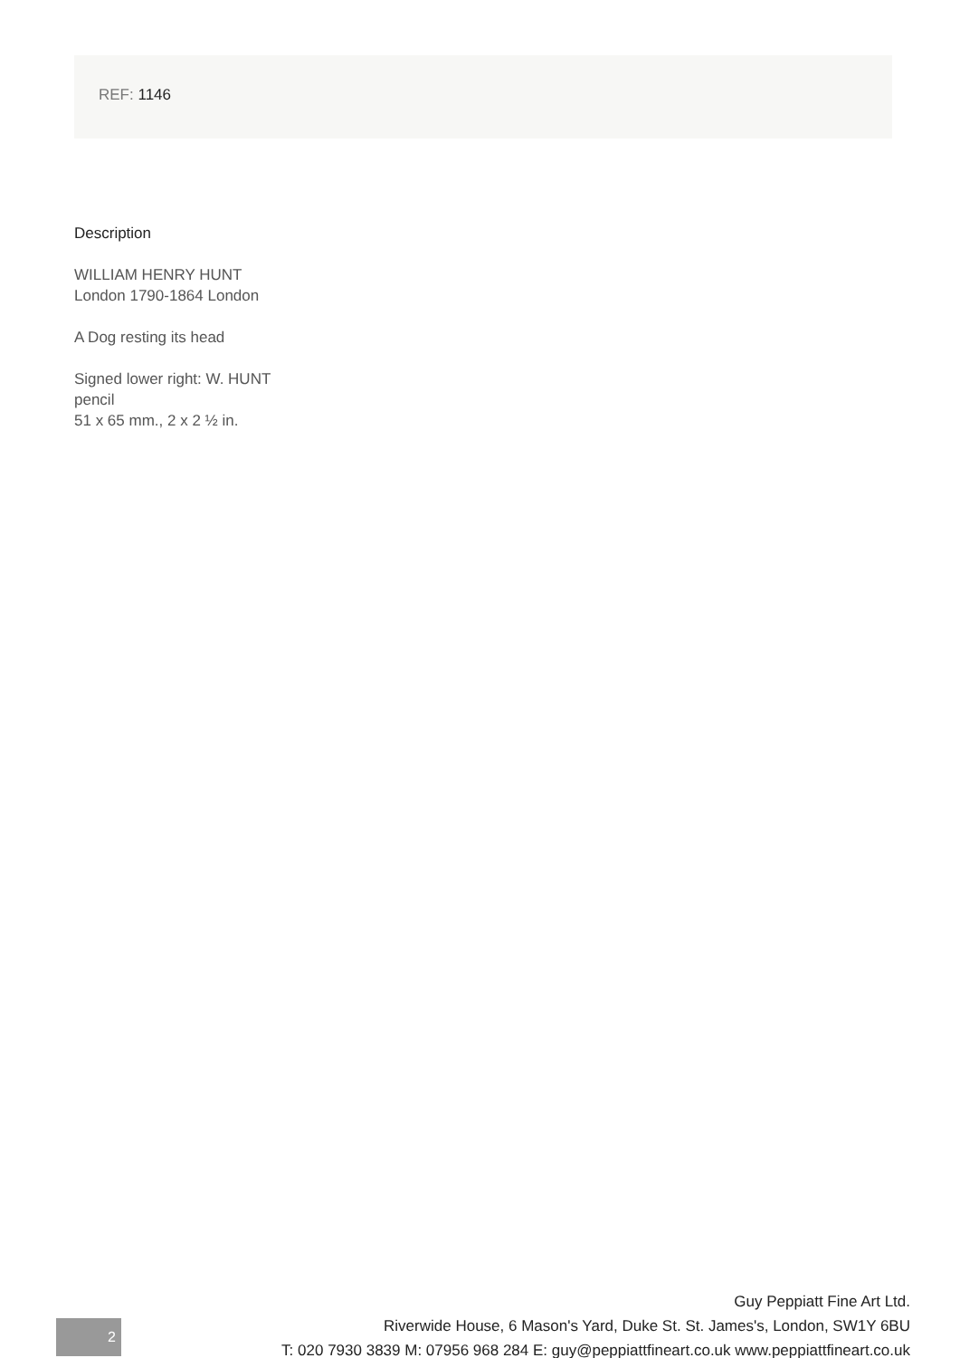REF: 1146
Description
WILLIAM HENRY HUNT
London 1790-1864 London
A Dog resting its head
Signed lower right: W. HUNT
pencil
51 x 65 mm., 2 x 2 ½ in.
2
Guy Peppiatt Fine Art Ltd.
Riverwide House, 6 Mason's Yard, Duke St. St. James's, London, SW1Y 6BU
T: 020 7930 3839 M: 07956 968 284 E: guy@peppiattfineart.co.uk www.peppiattfineart.co.uk